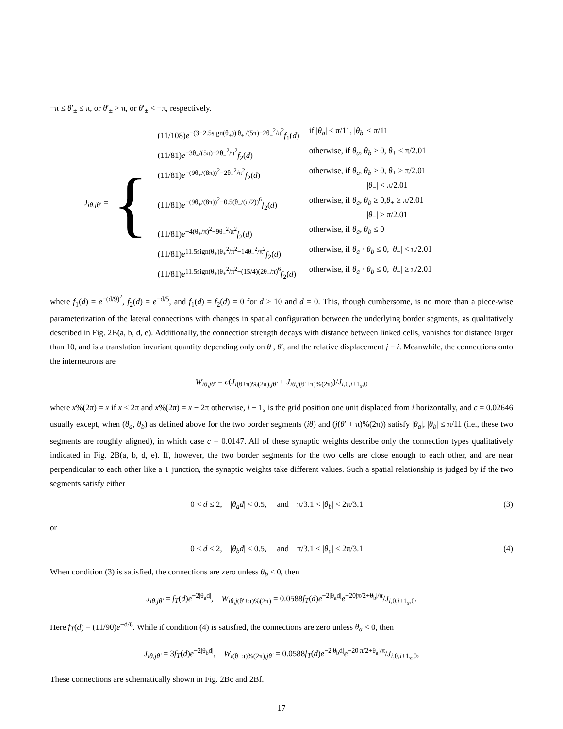−π ≤ θ′<sub>±</sub> ≤ π, or θ′<sub>±</sub> > π, or θ′<sub>±</sub> < −π, respectively.
J<sub>iθ,jθ′</sub> =
{
| (11/108) e<sup>−(3−2.5sign(θ<sub>+</sub>))/θ<sub>+</sub>//(5π)−2θ<sub>−</sub><sup>2</sup>/π<sup>2</sup></sup> f<sub>1</sub>( d ) | if / θ<sub>a</sub> / ≤ π/11, / θ<sub>b</sub> / ≤ π/11 |
| (11/81) e<sup>−3θ<sub>+</sub>/(5π)−2θ<sub>−</sub><sup>2</sup>/π<sup>2</sup></sup> f<sub>2</sub>( d ) | otherwise, if θ<sub>a</sub> , θ<sub>b</sub> ≥ 0, θ<sub>+</sub> < π/2.01 |
| (11/81) e<sup>−(9θ<sub>+</sub>/(8π))<sup>2</sup>−2θ<sub>−</sub><sup>2</sup>/π<sup>2</sup></sup> f<sub>2</sub>( d ) | otherwise, if θ<sub>a</sub> , θ<sub>b</sub> ≥ 0, θ<sub>+</sub> ≥ π/2.01 / θ<sub>−</sub>/ < π/2.01 |
| (11/81) e<sup>−(9θ<sub>+</sub>/(8π))<sup>2</sup>−0.5(θ<sub>−</sub>/(π/2))<sup>6</sup></sup> f<sub>2</sub>( d ) | otherwise, if θ<sub>a</sub> , θ<sub>b</sub> ≥ 0, θ<sub>+</sub> ≥ π/2.01 / θ<sub>−</sub>/ ≥ π/2.01 |
| (11/81) e<sup>−4(θ<sub>+</sub>/π)<sup>2</sup>−9θ<sub>−</sub><sup>2</sup>/π<sup>2</sup></sup> f<sub>2</sub>( d ) | otherwise, if θ<sub>a</sub> , θ<sub>b</sub> ≤ 0 |
| (11/81) e<sup>11.5sign(θ<sub>+</sub>)θ<sub>+</sub><sup>2</sup>/π<sup>2</sup>−14θ<sub>−</sub><sup>2</sup>/π<sup>2</sup></sup> f<sub>2</sub>( d ) | otherwise, if θ<sub>a</sub> · θ<sub>b</sub> ≤ 0, / θ<sub>−</sub>/ < π/2.01 |
| (11/81) e<sup>11.5sign(θ<sub>+</sub>)θ<sub>+</sub><sup>2</sup>/π<sup>2</sup>−(15/4)(2θ<sub>−</sub>/π)<sup>6</sup></sup> f<sub>2</sub>( d ) | otherwise, if θ<sub>a</sub> · θ<sub>b</sub> ≤ 0, / θ<sub>−</sub>/ ≥ π/2.01 |
where f<sub>1</sub>(d) = e<sup>−(d/9)<sup>2</sup></sup>, f<sub>2</sub>(d) = e<sup>−d/5</sup>, and f<sub>1</sub>(d) = f<sub>2</sub>(d) = 0 for d > 10 and d = 0. This, though cumbersome, is no more than a piece-wise parameterization of the lateral connections with changes in spatial configuration between the underlying border segments, as qualitatively described in Fig. 2B(a, b, d, e). Additionally, the connection strength decays with distance between linked cells, vanishes for distance larger than 10, and is a translation invariant quantity depending only on θ , θ′, and the relative displacement j − i. Meanwhile, the connections onto the interneurons are
W<sub>iθ,jθ′</sub> = c(J<sub>i(θ+π)%(2π),jθ′</sub> + J<sub>iθ,j(θ′+π)%(2π)</sub>)/J<sub>i,0,i+1<sub>x</sub>,0</sub>
where x%(2π) = x if x < 2π and x%(2π) = x − 2π otherwise, i + 1<sub>x</sub> is the grid position one unit displaced from i horizontally, and c = 0.02646 usually except, when (θ<sub>a</sub>, θ<sub>b</sub>) as defined above for the two border segments (iθ) and (j(θ′ + π)%(2π)) satisfy |θ<sub>a</sub>|, |θ<sub>b</sub>| ≤ π/11 (i.e., these two segments are roughly aligned), in which case c = 0.0147. All of these synaptic weights describe only the connection types qualitatively indicated in Fig. 2B(a, b, d, e). If, however, the two border segments for the two cells are close enough to each other, and are near perpendicular to each other like a T junction, the synaptic weights take different values. Such a spatial relationship is judged by if the two segments satisfy either
0 < d ≤ 2, |θ<sub>a</sub>d| < 0.5, and π/3.1 < |θ<sub>b</sub>| < 2π/3.1 (3)
or
0 < d ≤ 2, |θ<sub>b</sub>d| < 0.5, and π/3.1 < |θ<sub>a</sub>| < 2π/3.1 (4)
When condition (3) is satisfied, the connections are zero unless θ<sub>b</sub> < 0, then
J<sub>iθ,jθ′</sub> = f<sub>T</sub>(d)e<sup>−2|θ<sub>a</sub>d|</sup>, W<sub>iθ,j(θ′+π)%(2π)</sub> = 0.0588f<sub>T</sub>(d)e<sup>−2|θ<sub>a</sub>d|</sup>e<sup>−20|π/2+θ<sub>b</sub>|/π</sup>/J<sub>i,0,i+1<sub>x</sub>,0</sub>.
Here f<sub>T</sub>(d) = (11/90)e<sup>−d/6</sup>. While if condition (4) is satisfied, the connections are zero unless θ<sub>a</sub> < 0, then
J<sub>iθ,jθ′</sub> = 3f<sub>T</sub>(d)e<sup>−2|θ<sub>b</sub>d|</sup>, W<sub>i(θ+π)%(2π),jθ′</sub> = 0.0588f<sub>T</sub>(d)e<sup>−2|θ<sub>b</sub>d|</sup>e<sup>−20|π/2+θ<sub>a</sub>|/π</sup>/J<sub>i,0,i+1<sub>x</sub>,0</sub>,
These connections are schematically shown in Fig. 2Bc and 2Bf.
17